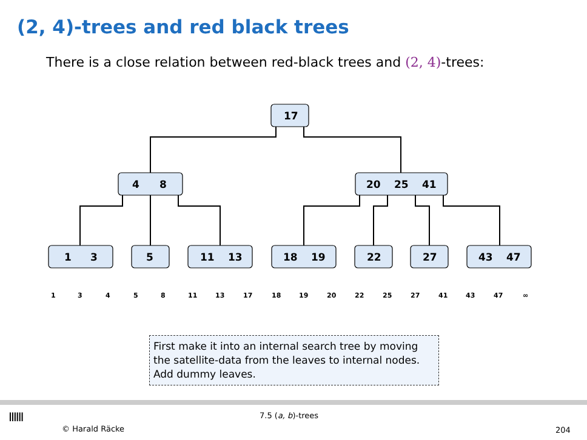(2, 4)-trees and red black trees
There is a close relation between red-black trees and (2, 4)-trees:
17
4
8
20
25
41
1
3
5
11
13
18
19
22
27
43
47
1
3
4
5
8
11
13
17
18
19
20
22
25
27
41
43
47
∞
First make it into an internal search tree by moving the satellite-data from the leaves to internal nodes. Add dummy leaves.
ⅢⅢ
© Harald Räcke
7.5 (a, b)-trees
204